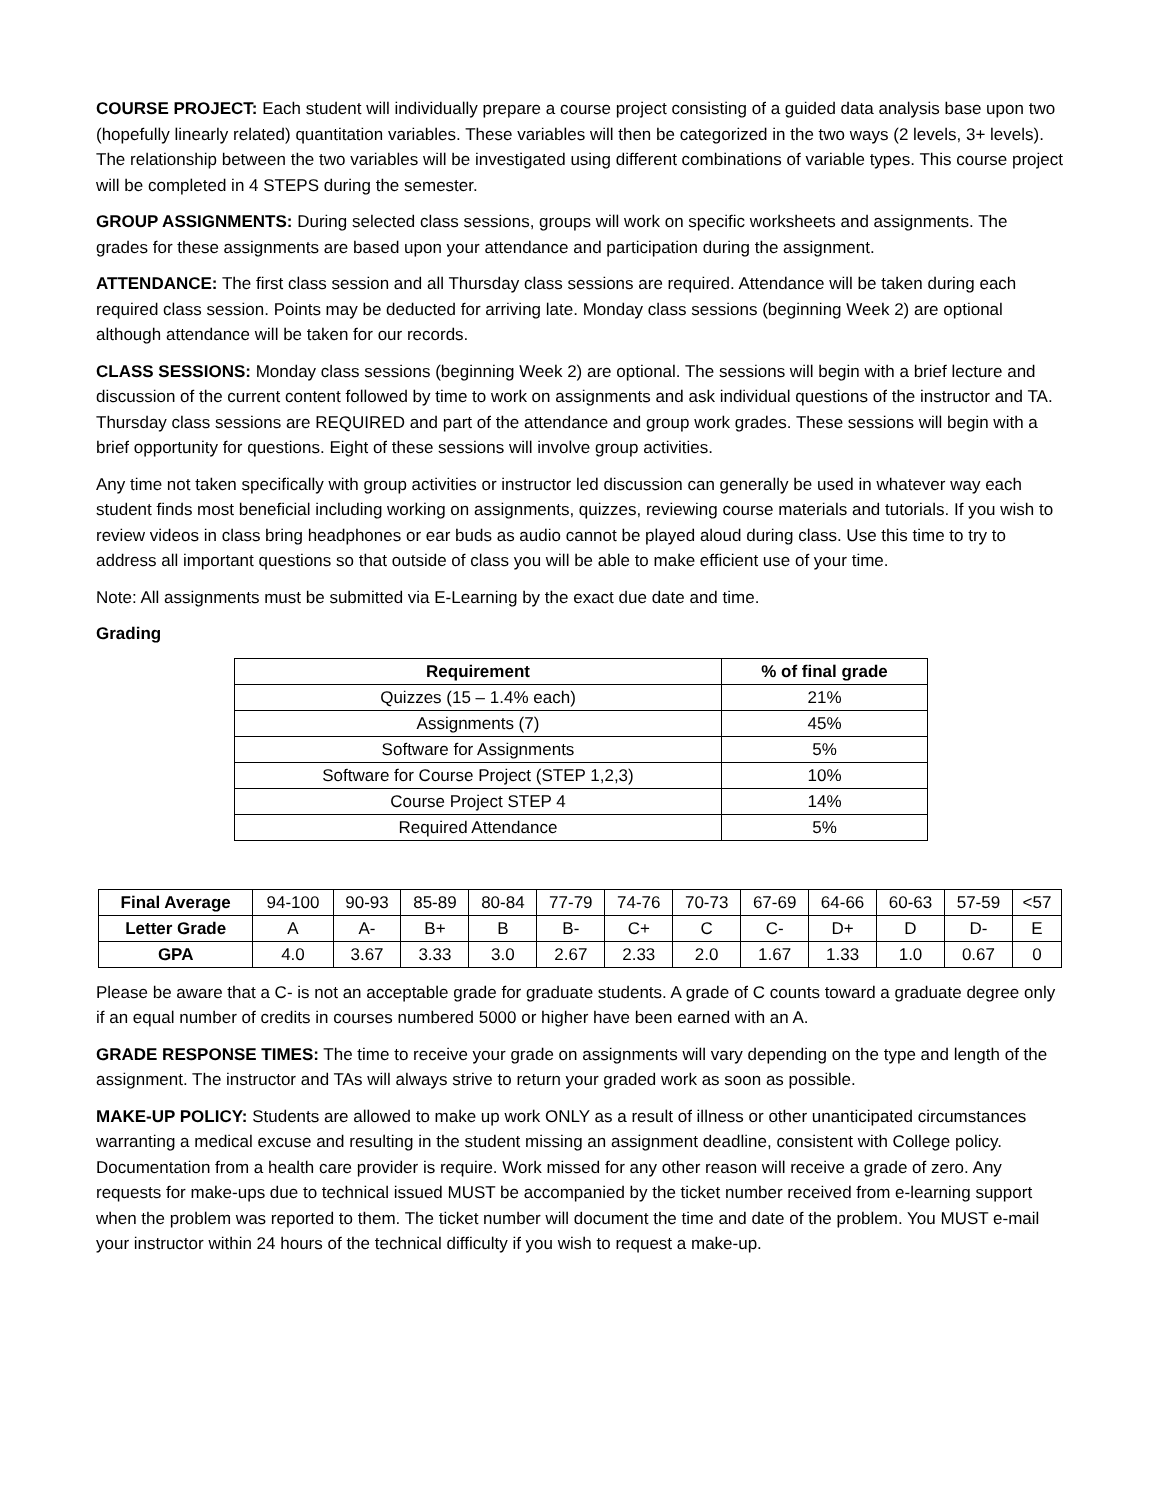COURSE PROJECT: Each student will individually prepare a course project consisting of a guided data analysis base upon two (hopefully linearly related) quantitation variables. These variables will then be categorized in the two ways (2 levels, 3+ levels). The relationship between the two variables will be investigated using different combinations of variable types. This course project will be completed in 4 STEPS during the semester.
GROUP ASSIGNMENTS: During selected class sessions, groups will work on specific worksheets and assignments. The grades for these assignments are based upon your attendance and participation during the assignment.
ATTENDANCE: The first class session and all Thursday class sessions are required. Attendance will be taken during each required class session. Points may be deducted for arriving late. Monday class sessions (beginning Week 2) are optional although attendance will be taken for our records.
CLASS SESSIONS: Monday class sessions (beginning Week 2) are optional. The sessions will begin with a brief lecture and discussion of the current content followed by time to work on assignments and ask individual questions of the instructor and TA. Thursday class sessions are REQUIRED and part of the attendance and group work grades. These sessions will begin with a brief opportunity for questions. Eight of these sessions will involve group activities.
Any time not taken specifically with group activities or instructor led discussion can generally be used in whatever way each student finds most beneficial including working on assignments, quizzes, reviewing course materials and tutorials. If you wish to review videos in class bring headphones or ear buds as audio cannot be played aloud during class. Use this time to try to address all important questions so that outside of class you will be able to make efficient use of your time.
Note: All assignments must be submitted via E-Learning by the exact due date and time.
Grading
| Requirement | % of final grade |
| --- | --- |
| Quizzes (15 – 1.4% each) | 21% |
| Assignments (7) | 45% |
| Software for Assignments | 5% |
| Software for Course Project (STEP 1,2,3) | 10% |
| Course Project STEP 4 | 14% |
| Required Attendance | 5% |
| Final Average | 94-100 | 90-93 | 85-89 | 80-84 | 77-79 | 74-76 | 70-73 | 67-69 | 64-66 | 60-63 | 57-59 | <57 |
| Letter Grade | A | A- | B+ | B | B- | C+ | C | C- | D+ | D | D- | E |
| GPA | 4.0 | 3.67 | 3.33 | 3.0 | 2.67 | 2.33 | 2.0 | 1.67 | 1.33 | 1.0 | 0.67 | 0 |
Please be aware that a C- is not an acceptable grade for graduate students. A grade of C counts toward a graduate degree only if an equal number of credits in courses numbered 5000 or higher have been earned with an A.
GRADE RESPONSE TIMES: The time to receive your grade on assignments will vary depending on the type and length of the assignment. The instructor and TAs will always strive to return your graded work as soon as possible.
MAKE-UP POLICY: Students are allowed to make up work ONLY as a result of illness or other unanticipated circumstances warranting a medical excuse and resulting in the student missing an assignment deadline, consistent with College policy. Documentation from a health care provider is require. Work missed for any other reason will receive a grade of zero. Any requests for make-ups due to technical issued MUST be accompanied by the ticket number received from e-learning support when the problem was reported to them. The ticket number will document the time and date of the problem. You MUST e-mail your instructor within 24 hours of the technical difficulty if you wish to request a make-up.